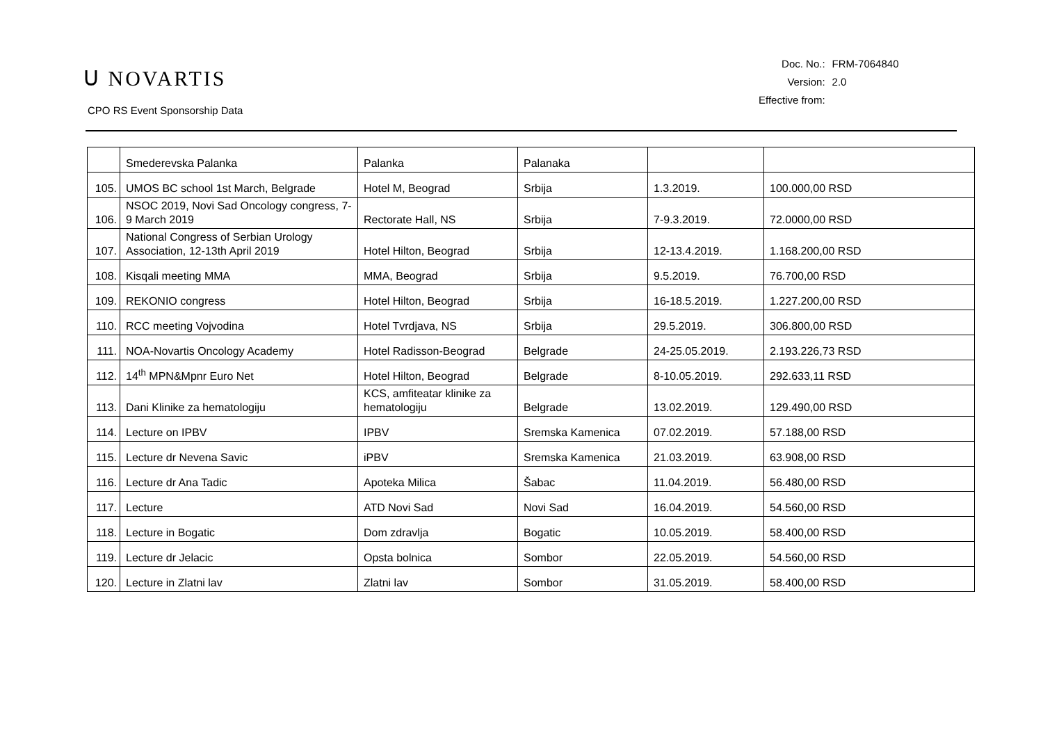ᑌ NOVARTIS
CPO RS Event Sponsorship Data
| Doc. No.: | FRM-7064840 |
| Version: | 2.0 |
| Effective from: | |
| | Smederevska Palanka | Palanka | Palanaka | | |
| 105. | UMOS BC school 1st March, Belgrade | Hotel M, Beograd | Srbija | 1.3.2019. | 100.000,00 RSD |
| 106. | NSOC 2019, Novi Sad Oncology congress, 7-9 March 2019 | Rectorate Hall, NS | Srbija | 7-9.3.2019. | 72.0000,00 RSD |
| 107. | National Congress of Serbian Urology Association, 12-13th April 2019 | Hotel Hilton, Beograd | Srbija | 12-13.4.2019. | 1.168.200,00 RSD |
| 108. | Kisqali meeting MMA | MMA, Beograd | Srbija | 9.5.2019. | 76.700,00 RSD |
| 109. | REKONIO congress | Hotel Hilton, Beograd | Srbija | 16-18.5.2019. | 1.227.200,00 RSD |
| 110. | RCC meeting Vojvodina | Hotel Tvrdjava, NS | Srbija | 29.5.2019. | 306.800,00 RSD |
| 111. | NOA-Novartis Oncology Academy | Hotel Radisson-Beograd | Belgrade | 24-25.05.2019. | 2.193.226,73 RSD |
| 112. | 14<sup>th</sup> MPN&Mpnr Euro Net | Hotel Hilton, Beograd | Belgrade | 8-10.05.2019. | 292.633,11 RSD |
| 113. | Dani Klinike za hematologiju | KCS, amfiteatar klinike za hematologiju | Belgrade | 13.02.2019. | 129.490,00 RSD |
| 114. | Lecture on IPBV | IPBV | Sremska Kamenica | 07.02.2019. | 57.188,00 RSD |
| 115. | Lecture dr Nevena Savic | iPBV | Sremska Kamenica | 21.03.2019. | 63.908,00 RSD |
| 116. | Lecture dr Ana Tadic | Apoteka Milica | Šabac | 11.04.2019. | 56.480,00 RSD |
| 117. | Lecture | ATD Novi Sad | Novi Sad | 16.04.2019. | 54.560,00 RSD |
| 118. | Lecture in Bogatic | Dom zdravlja | Bogatic | 10.05.2019. | 58.400,00 RSD |
| 119. | Lecture dr Jelacic | Opsta bolnica | Sombor | 22.05.2019. | 54.560,00 RSD |
| 120. | Lecture in Zlatni lav | Zlatni lav | Sombor | 31.05.2019. | 58.400,00 RSD |